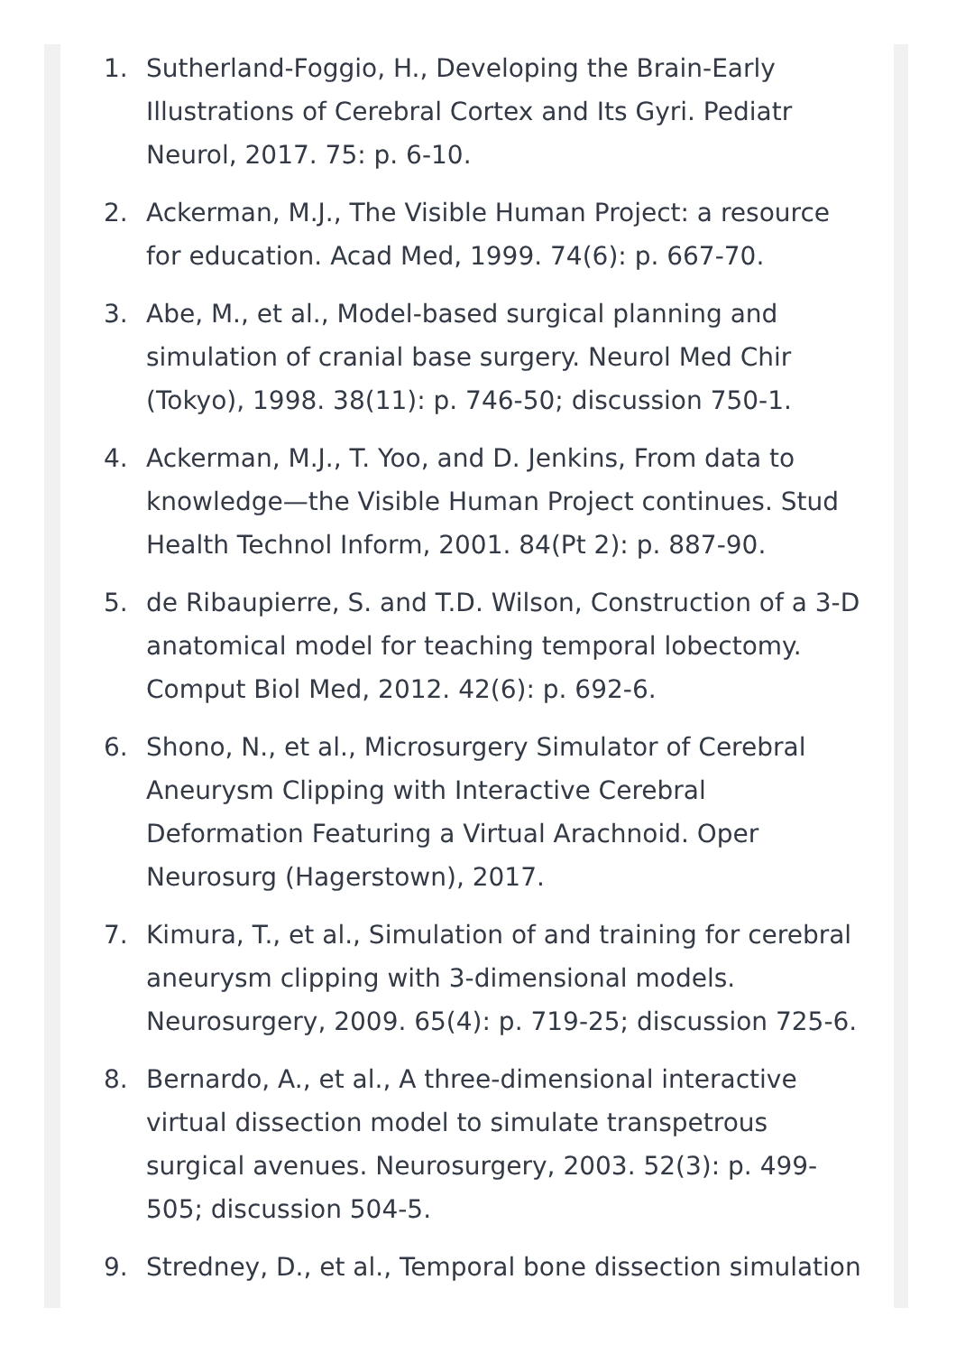1. Sutherland-Foggio, H., Developing the Brain-Early Illustrations of Cerebral Cortex and Its Gyri. Pediatr Neurol, 2017. 75: p. 6-10.
2. Ackerman, M.J., The Visible Human Project: a resource for education. Acad Med, 1999. 74(6): p. 667-70.
3. Abe, M., et al., Model-based surgical planning and simulation of cranial base surgery. Neurol Med Chir (Tokyo), 1998. 38(11): p. 746-50; discussion 750-1.
4. Ackerman, M.J., T. Yoo, and D. Jenkins, From data to knowledge—the Visible Human Project continues. Stud Health Technol Inform, 2001. 84(Pt 2): p. 887-90.
5. de Ribaupierre, S. and T.D. Wilson, Construction of a 3-D anatomical model for teaching temporal lobectomy. Comput Biol Med, 2012. 42(6): p. 692-6.
6. Shono, N., et al., Microsurgery Simulator of Cerebral Aneurysm Clipping with Interactive Cerebral Deformation Featuring a Virtual Arachnoid. Oper Neurosurg (Hagerstown), 2017.
7. Kimura, T., et al., Simulation of and training for cerebral aneurysm clipping with 3-dimensional models. Neurosurgery, 2009. 65(4): p. 719-25; discussion 725-6.
8. Bernardo, A., et al., A three-dimensional interactive virtual dissection model to simulate transpetrous surgical avenues. Neurosurgery, 2003. 52(3): p. 499-505; discussion 504-5.
9. Stredney, D., et al., Temporal bone dissection simulation